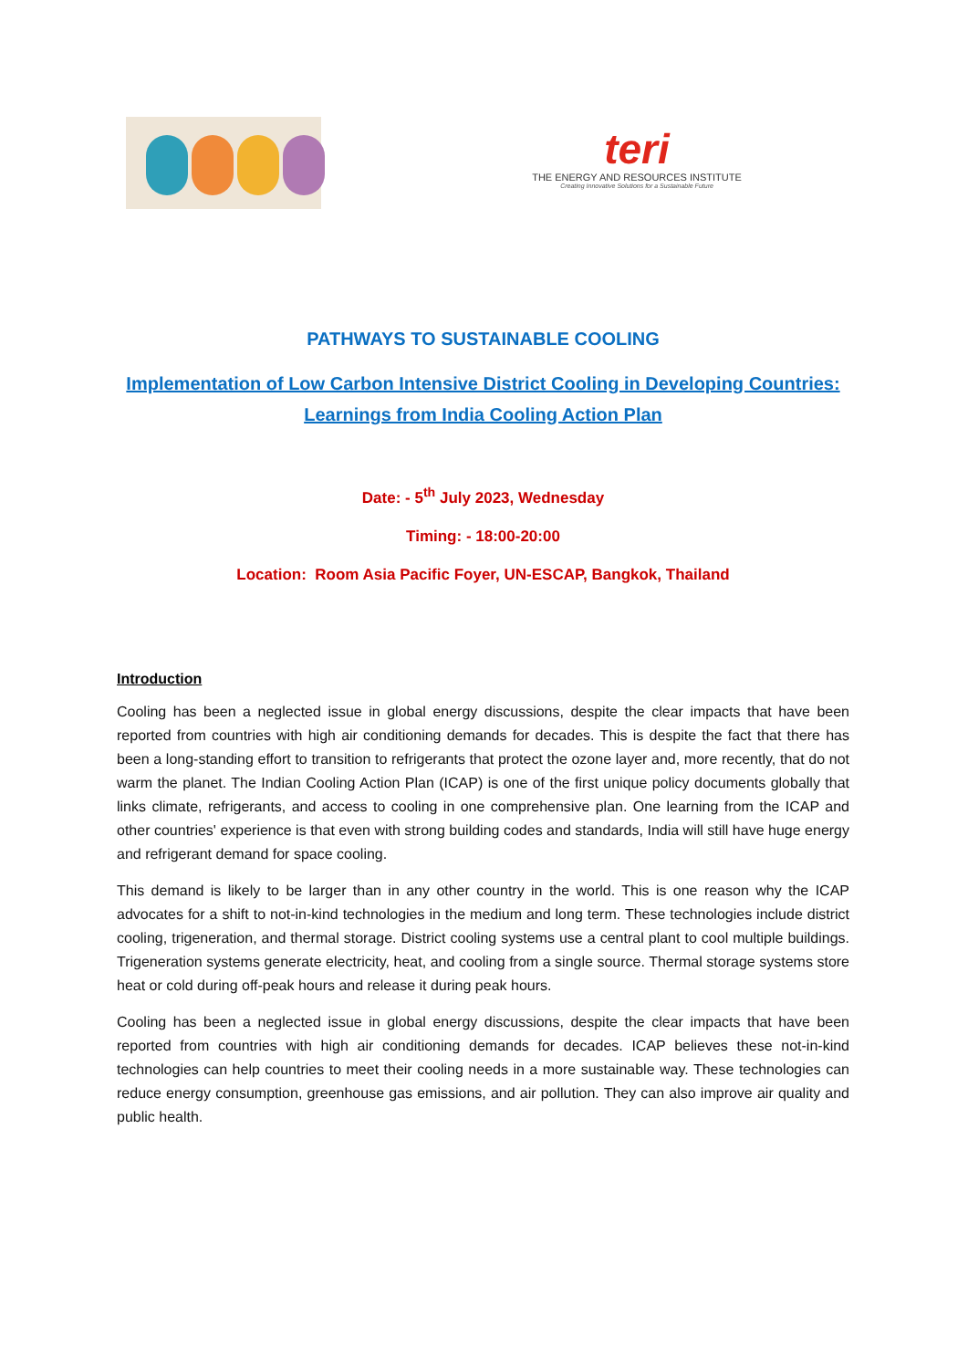teri
THE ENERGY AND RESOURCES INSTITUTE
Creating Innovative Solutions for a Sustainable Future
PATHWAYS TO SUSTAINABLE COOLING
Implementation of Low Carbon Intensive District Cooling in Developing Countries: Learnings from India Cooling Action Plan
Date: - 5<sup>th</sup> July 2023, Wednesday
Timing: - 18:00-20:00
Location: Room Asia Pacific Foyer, UN-ESCAP, Bangkok, Thailand
Introduction
Cooling has been a neglected issue in global energy discussions, despite the clear impacts that have been reported from countries with high air conditioning demands for decades. This is despite the fact that there has been a long-standing effort to transition to refrigerants that protect the ozone layer and, more recently, that do not warm the planet. The Indian Cooling Action Plan (ICAP) is one of the first unique policy documents globally that links climate, refrigerants, and access to cooling in one comprehensive plan. One learning from the ICAP and other countries' experience is that even with strong building codes and standards, India will still have huge energy and refrigerant demand for space cooling.
This demand is likely to be larger than in any other country in the world. This is one reason why the ICAP advocates for a shift to not-in-kind technologies in the medium and long term. These technologies include district cooling, trigeneration, and thermal storage. District cooling systems use a central plant to cool multiple buildings. Trigeneration systems generate electricity, heat, and cooling from a single source. Thermal storage systems store heat or cold during off-peak hours and release it during peak hours.
Cooling has been a neglected issue in global energy discussions, despite the clear impacts that have been reported from countries with high air conditioning demands for decades. ICAP believes these not-in-kind technologies can help countries to meet their cooling needs in a more sustainable way. These technologies can reduce energy consumption, greenhouse gas emissions, and air pollution. They can also improve air quality and public health.